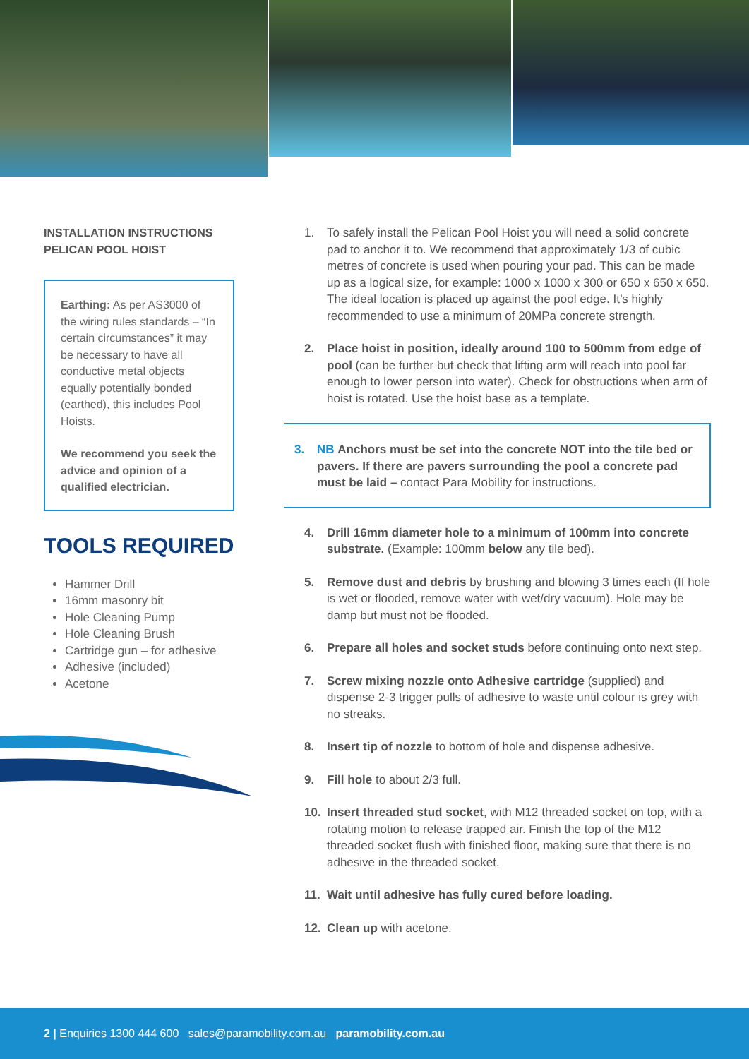INSTALLATION INSTRUCTIONS
PELICAN POOL HOIST
Earthing: As per AS3000 of the wiring rules standards – “In certain circumstances” it may be necessary to have all conductive metal objects equally potentially bonded (earthed), this includes Pool Hoists.
We recommend you seek the advice and opinion of a qualified electrician.
TOOLS REQUIRED
Hammer Drill
16mm masonry bit
Hole Cleaning Pump
Hole Cleaning Brush
Cartridge gun – for adhesive
Adhesive (included)
Acetone
1. To safely install the Pelican Pool Hoist you will need a solid concrete pad to anchor it to. We recommend that approximately 1/3 of cubic metres of concrete is used when pouring your pad. This can be made up as a logical size, for example: 1000 x 1000 x 300 or 650 x 650 x 650. The ideal location is placed up against the pool edge. It’s highly recommended to use a minimum of 20MPa concrete strength.
2. Place hoist in position, ideally around 100 to 500mm from edge of pool (can be further but check that lifting arm will reach into pool far enough to lower person into water). Check for obstructions when arm of hoist is rotated. Use the hoist base as a template.
3. NB Anchors must be set into the concrete NOT into the tile bed or pavers. If there are pavers surrounding the pool a concrete pad must be laid – contact Para Mobility for instructions.
4. Drill 16mm diameter hole to a minimum of 100mm into concrete substrate. (Example: 100mm below any tile bed).
5. Remove dust and debris by brushing and blowing 3 times each (If hole is wet or flooded, remove water with wet/dry vacuum). Hole may be damp but must not be flooded.
6. Prepare all holes and socket studs before continuing onto next step.
7. Screw mixing nozzle onto Adhesive cartridge (supplied) and dispense 2-3 trigger pulls of adhesive to waste until colour is grey with no streaks.
8. Insert tip of nozzle to bottom of hole and dispense adhesive.
9. Fill hole to about 2/3 full.
10. Insert threaded stud socket, with M12 threaded socket on top, with a rotating motion to release trapped air. Finish the top of the M12 threaded socket flush with finished floor, making sure that there is no adhesive in the threaded socket.
11. Wait until adhesive has fully cured before loading.
12. Clean up with acetone.
2 | Enquiries 1300 444 600 sales@paramobility.com.au paramobility.com.au